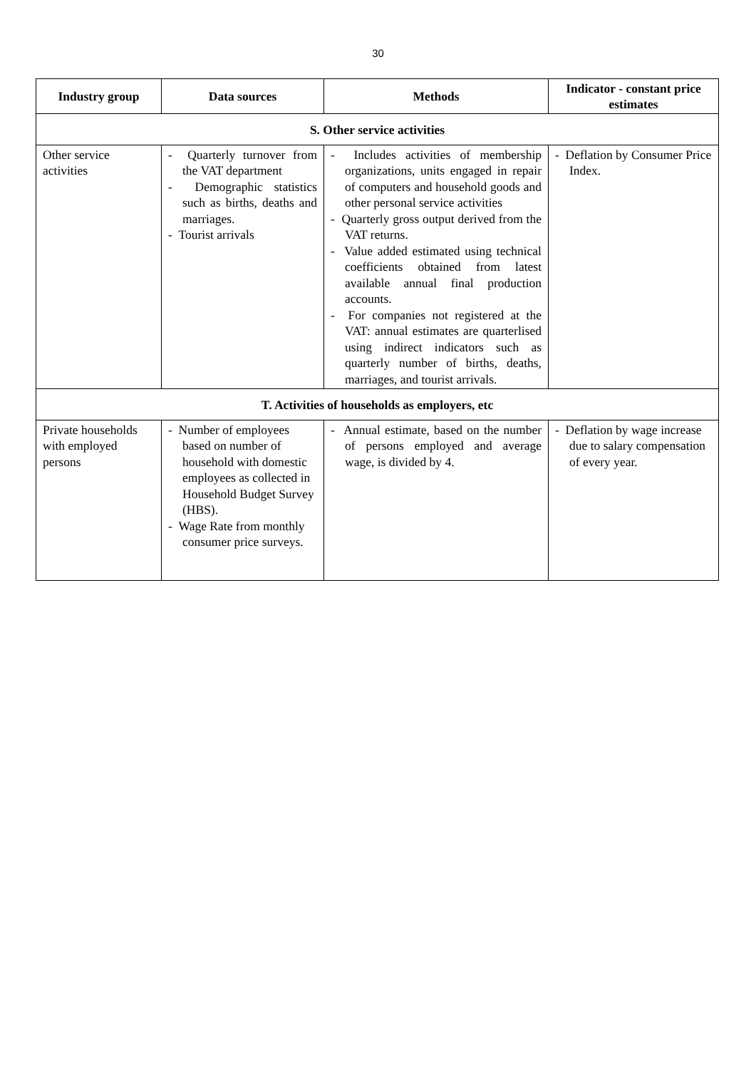30
| Industry group | Data sources | Methods | Indicator - constant price estimates |
| --- | --- | --- | --- |
| S. Other service activities | | | |
| Other service activities | - Quarterly turnover from the VAT department - Demographic statistics such as births, deaths and marriages. - Tourist arrivals | - Includes activities of membership organizations, units engaged in repair of computers and household goods and other personal service activities - Quarterly gross output derived from the VAT returns. - Value added estimated using technical coefficients obtained from latest available annual final production accounts. - For companies not registered at the VAT: annual estimates are quarterlised using indirect indicators such as quarterly number of births, deaths, marriages, and tourist arrivals. | - Deflation by Consumer Price Index. |
| T. Activities of households as employers, etc | | | |
| Private households with employed persons | - Number of employees based on number of household with domestic employees as collected in Household Budget Survey (HBS). - Wage Rate from monthly consumer price surveys. | - Annual estimate, based on the number of persons employed and average wage, is divided by 4. | - Deflation by wage increase due to salary compensation of every year. |